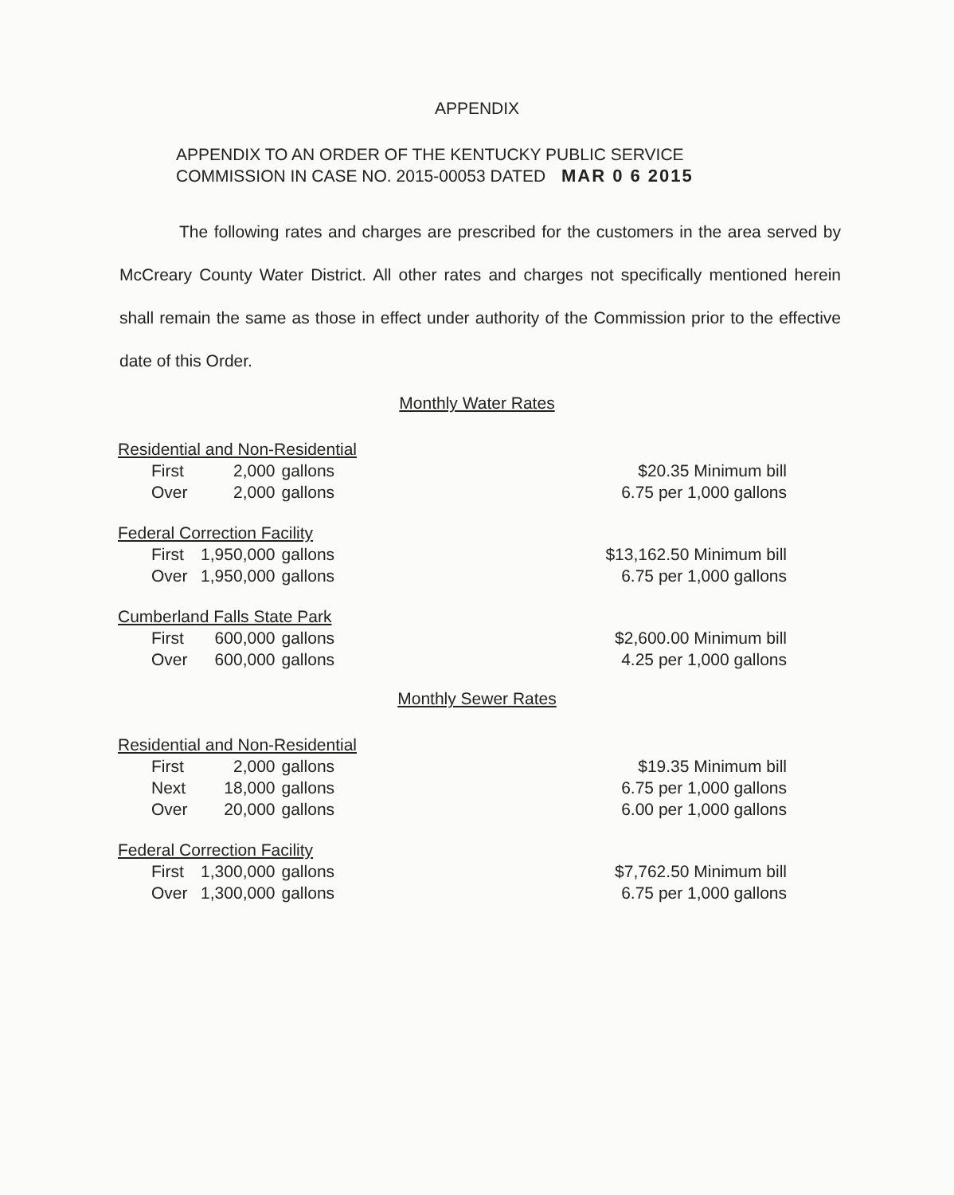APPENDIX
APPENDIX TO AN ORDER OF THE KENTUCKY PUBLIC SERVICE
COMMISSION IN CASE NO. 2015-00053 DATED MAR 0 6 2015
The following rates and charges are prescribed for the customers in the area served by McCreary County Water District. All other rates and charges not specifically mentioned herein shall remain the same as those in effect under authority of the Commission prior to the effective date of this Order.
Monthly Water Rates
| Residential and Non-Residential | | | |
| First | 2,000 | gallons | $20.35 Minimum bill |
| Over | 2,000 | gallons | 6.75 per 1,000 gallons |
| Federal Correction Facility | | | |
| First | 1,950,000 | gallons | $13,162.50 Minimum bill |
| Over | 1,950,000 | gallons | 6.75 per 1,000 gallons |
| Cumberland Falls State Park | | | |
| First | 600,000 | gallons | $2,600.00 Minimum bill |
| Over | 600,000 | gallons | 4.25 per 1,000 gallons |
Monthly Sewer Rates
| Residential and Non-Residential | | | |
| First | 2,000 | gallons | $19.35 Minimum bill |
| Next | 18,000 | gallons | 6.75 per 1,000 gallons |
| Over | 20,000 | gallons | 6.00 per 1,000 gallons |
| Federal Correction Facility | | | |
| First | 1,300,000 | gallons | $7,762.50 Minimum bill |
| Over | 1,300,000 | gallons | 6.75 per 1,000 gallons |